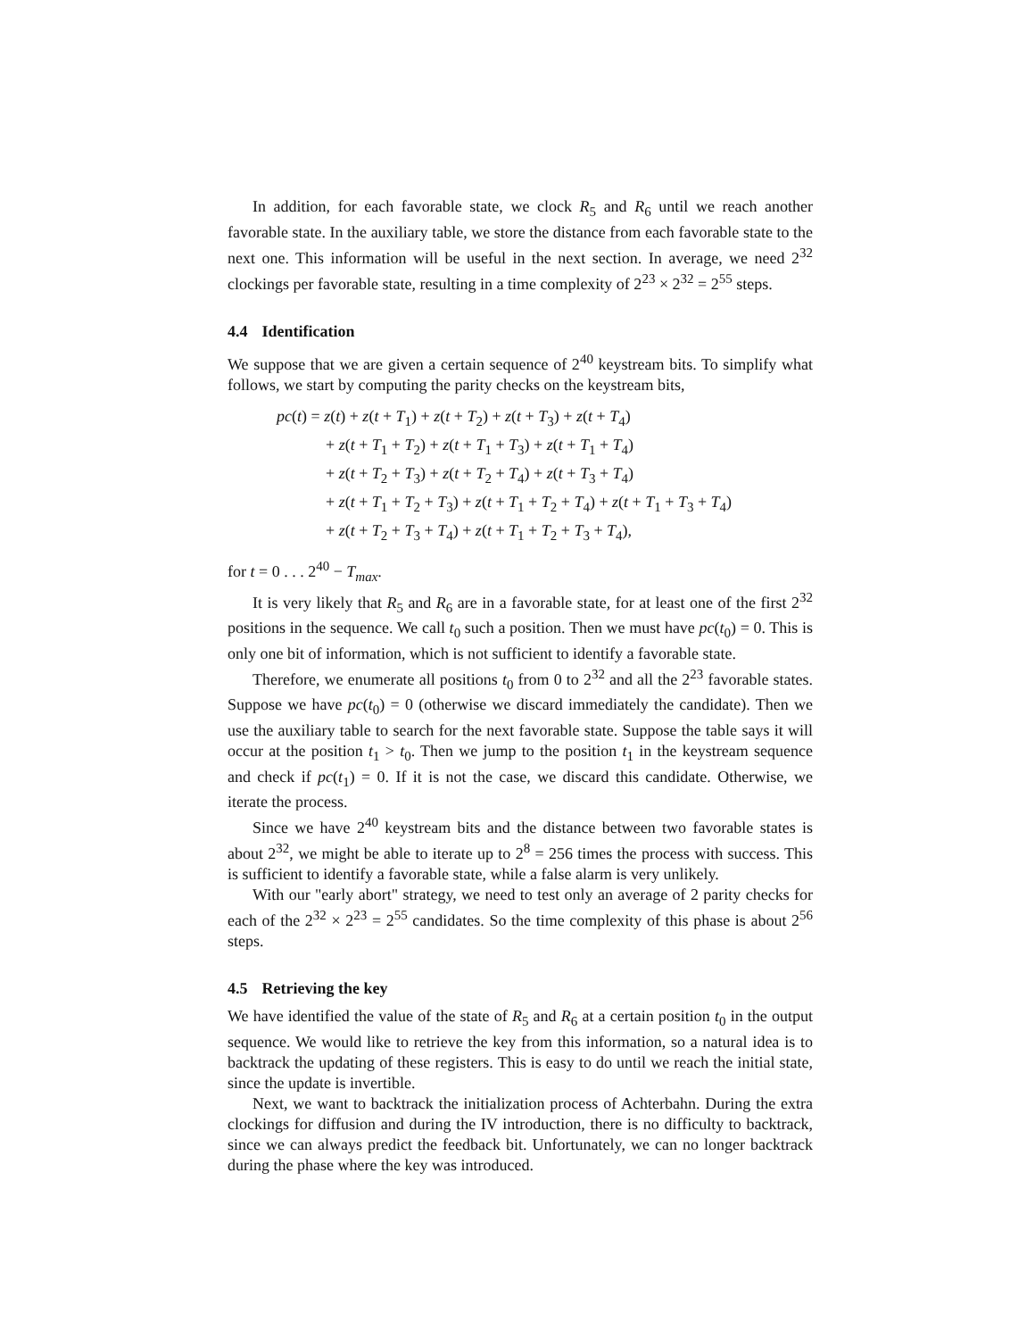In addition, for each favorable state, we clock R<sub>5</sub> and R<sub>6</sub> until we reach another favorable state. In the auxiliary table, we store the distance from each favorable state to the next one. This information will be useful in the next section. In average, we need 2<sup>32</sup> clockings per favorable state, resulting in a time complexity of 2<sup>23</sup> × 2<sup>32</sup> = 2<sup>55</sup> steps.
4.4 Identification
We suppose that we are given a certain sequence of 2<sup>40</sup> keystream bits. To simplify what follows, we start by computing the parity checks on the keystream bits,
pc(t) = z(t) + z(t + T<sub>1</sub>) + z(t + T<sub>2</sub>) + z(t + T<sub>3</sub>) + z(t + T<sub>4</sub>)
+ z(t + T<sub>1</sub> + T<sub>2</sub>) + z(t + T<sub>1</sub> + T<sub>3</sub>) + z(t + T<sub>1</sub> + T<sub>4</sub>)
+ z(t + T<sub>2</sub> + T<sub>3</sub>) + z(t + T<sub>2</sub> + T<sub>4</sub>) + z(t + T<sub>3</sub> + T<sub>4</sub>)
+ z(t + T<sub>1</sub> + T<sub>2</sub> + T<sub>3</sub>) + z(t + T<sub>1</sub> + T<sub>2</sub> + T<sub>4</sub>) + z(t + T<sub>1</sub> + T<sub>3</sub> + T<sub>4</sub>)
+ z(t + T<sub>2</sub> + T<sub>3</sub> + T<sub>4</sub>) + z(t + T<sub>1</sub> + T<sub>2</sub> + T<sub>3</sub> + T<sub>4</sub>),
for t = 0 . . . 2<sup>40</sup> − T<sub>max</sub>.
It is very likely that R<sub>5</sub> and R<sub>6</sub> are in a favorable state, for at least one of the first 2<sup>32</sup> positions in the sequence. We call t<sub>0</sub> such a position. Then we must have pc(t<sub>0</sub>) = 0. This is only one bit of information, which is not sufficient to identify a favorable state.
Therefore, we enumerate all positions t<sub>0</sub> from 0 to 2<sup>32</sup> and all the 2<sup>23</sup> favorable states. Suppose we have pc(t<sub>0</sub>) = 0 (otherwise we discard immediately the candidate). Then we use the auxiliary table to search for the next favorable state. Suppose the table says it will occur at the position t<sub>1</sub> > t<sub>0</sub>. Then we jump to the position t<sub>1</sub> in the keystream sequence and check if pc(t<sub>1</sub>) = 0. If it is not the case, we discard this candidate. Otherwise, we iterate the process.
Since we have 2<sup>40</sup> keystream bits and the distance between two favorable states is about 2<sup>32</sup>, we might be able to iterate up to 2<sup>8</sup> = 256 times the process with success. This is sufficient to identify a favorable state, while a false alarm is very unlikely.
With our "early abort" strategy, we need to test only an average of 2 parity checks for each of the 2<sup>32</sup> × 2<sup>23</sup> = 2<sup>55</sup> candidates. So the time complexity of this phase is about 2<sup>56</sup> steps.
4.5 Retrieving the key
We have identified the value of the state of R<sub>5</sub> and R<sub>6</sub> at a certain position t<sub>0</sub> in the output sequence. We would like to retrieve the key from this information, so a natural idea is to backtrack the updating of these registers. This is easy to do until we reach the initial state, since the update is invertible.
Next, we want to backtrack the initialization process of Achterbahn. During the extra clockings for diffusion and during the IV introduction, there is no difficulty to backtrack, since we can always predict the feedback bit. Unfortunately, we can no longer backtrack during the phase where the key was introduced.